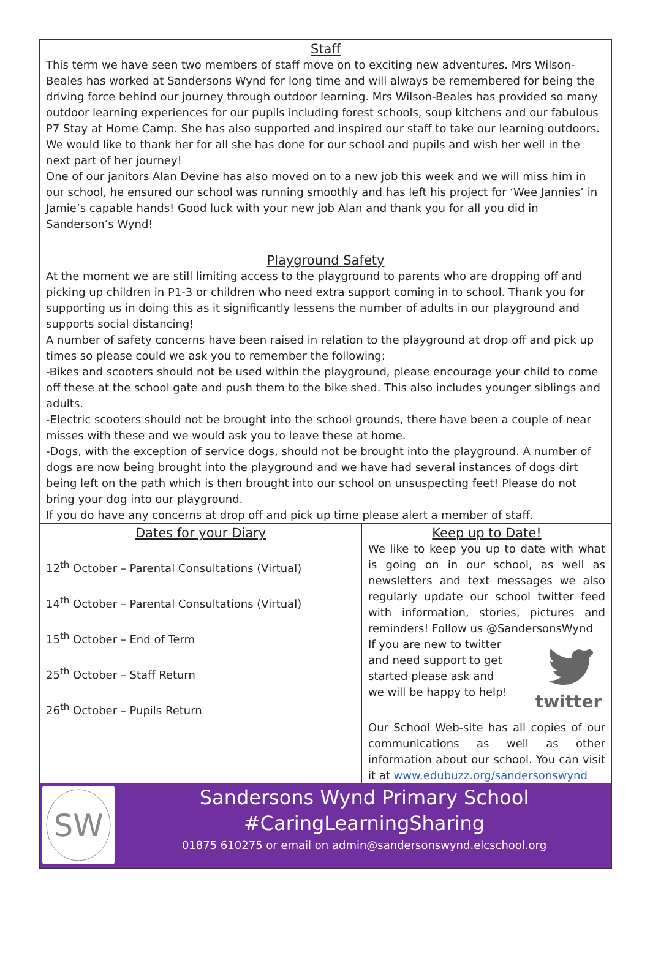Staff
This term we have seen two members of staff move on to exciting new adventures. Mrs Wilson-Beales has worked at Sandersons Wynd for long time and will always be remembered for being the driving force behind our journey through outdoor learning. Mrs Wilson-Beales has provided so many outdoor learning experiences for our pupils including forest schools, soup kitchens and our fabulous P7 Stay at Home Camp. She has also supported and inspired our staff to take our learning outdoors. We would like to thank her for all she has done for our school and pupils and wish her well in the next part of her journey!
One of our janitors Alan Devine has also moved on to a new job this week and we will miss him in our school, he ensured our school was running smoothly and has left his project for ‘Wee Jannies’ in Jamie’s capable hands! Good luck with your new job Alan and thank you for all you did in Sanderson’s Wynd!
Playground Safety
At the moment we are still limiting access to the playground to parents who are dropping off and picking up children in P1-3 or children who need extra support coming in to school. Thank you for supporting us in doing this as it significantly lessens the number of adults in our playground and supports social distancing!
A number of safety concerns have been raised in relation to the playground at drop off and pick up times so please could we ask you to remember the following:
-Bikes and scooters should not be used within the playground, please encourage your child to come off these at the school gate and push them to the bike shed. This also includes younger siblings and adults.
-Electric scooters should not be brought into the school grounds, there have been a couple of near misses with these and we would ask you to leave these at home.
-Dogs, with the exception of service dogs, should not be brought into the playground. A number of dogs are now being brought into the playground and we have had several instances of dogs dirt being left on the path which is then brought into our school on unsuspecting feet! Please do not bring your dog into our playground.
If you do have any concerns at drop off and pick up time please alert a member of staff.
Dates for your Diary
12<sup>th</sup> October – Parental Consultations (Virtual)
14<sup>th</sup> October – Parental Consultations (Virtual)
15<sup>th</sup> October – End of Term
25<sup>th</sup> October – Staff Return
26<sup>th</sup> October – Pupils Return
Keep up to Date!
We like to keep you up to date with what is going on in our school, as well as newsletters and text messages we also regularly update our school twitter feed with information, stories, pictures and reminders! Follow us @SandersonsWynd
If you are new to twitter and need support to get started please ask and we will be happy to help!
twitter
Our School Web-site has all copies of our communications as well as other information about our school. You can visit it at www.edubuzz.org/sandersonswynd
SW
Sandersons Wynd Primary School
#CaringLearningSharing
01875 610275 or email on admin@sandersonswynd.elcschool.org